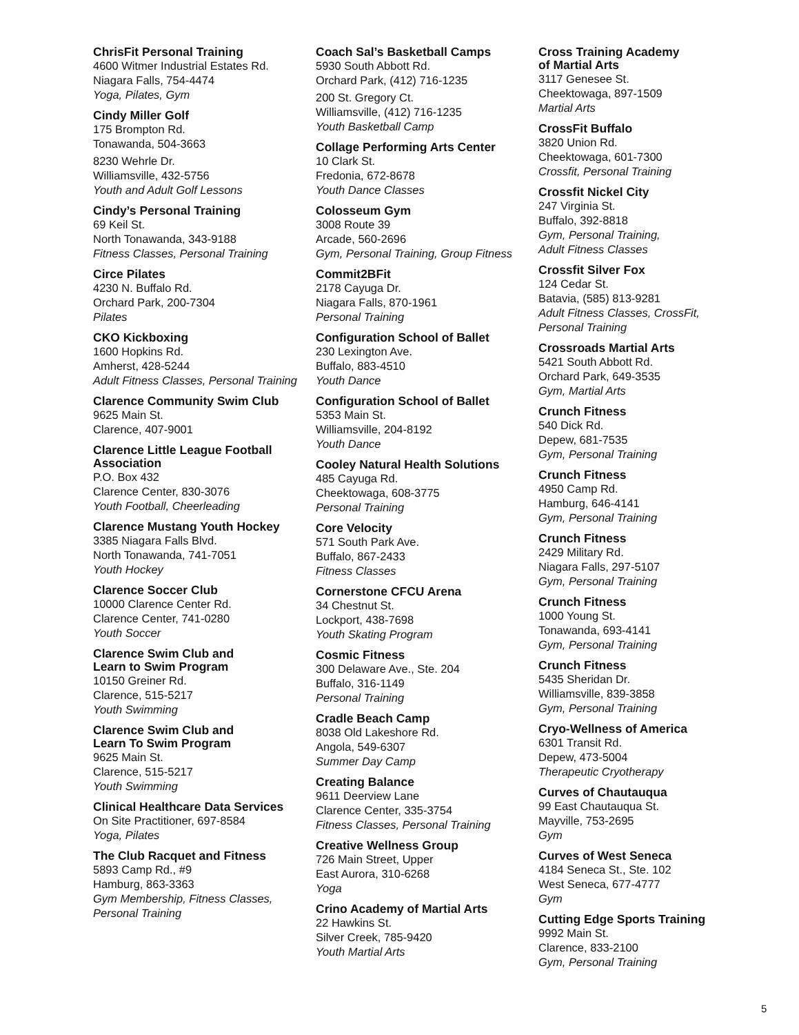ChrisFit Personal Training
4600 Witmer Industrial Estates Rd.
Niagara Falls, 754-4474
Yoga, Pilates, Gym
Cindy Miller Golf
175 Brompton Rd.
Tonawanda, 504-3663
8230 Wehrle Dr.
Williamsville, 432-5756
Youth and Adult Golf Lessons
Cindy’s Personal Training
69 Keil St.
North Tonawanda, 343-9188
Fitness Classes, Personal Training
Circe Pilates
4230 N. Buffalo Rd.
Orchard Park, 200-7304
Pilates
CKO Kickboxing
1600 Hopkins Rd.
Amherst, 428-5244
Adult Fitness Classes, Personal Training
Clarence Community Swim Club
9625 Main St.
Clarence, 407-9001
Clarence Little League Football Association
P.O. Box 432
Clarence Center, 830-3076
Youth Football, Cheerleading
Clarence Mustang Youth Hockey
3385 Niagara Falls Blvd.
North Tonawanda, 741-7051
Youth Hockey
Clarence Soccer Club
10000 Clarence Center Rd.
Clarence Center, 741-0280
Youth Soccer
Clarence Swim Club and
Learn to Swim Program
10150 Greiner Rd.
Clarence, 515-5217
Youth Swimming
Clarence Swim Club and
Learn To Swim Program
9625 Main St.
Clarence, 515-5217
Youth Swimming
Clinical Healthcare Data Services
On Site Practitioner, 697-8584
Yoga, Pilates
The Club Racquet and Fitness
5893 Camp Rd., #9
Hamburg, 863-3363
Gym Membership, Fitness Classes,
Personal Training
Coach Sal’s Basketball Camps
5930 South Abbott Rd.
Orchard Park, (412) 716-1235
200 St. Gregory Ct.
Williamsville, (412) 716-1235
Youth Basketball Camp
Collage Performing Arts Center
10 Clark St.
Fredonia, 672-8678
Youth Dance Classes
Colosseum Gym
3008 Route 39
Arcade, 560-2696
Gym, Personal Training, Group Fitness
Commit2BFit
2178 Cayuga Dr.
Niagara Falls, 870-1961
Personal Training
Configuration School of Ballet
230 Lexington Ave.
Buffalo, 883-4510
Youth Dance
Configuration School of Ballet
5353 Main St.
Williamsville, 204-8192
Youth Dance
Cooley Natural Health Solutions
485 Cayuga Rd.
Cheektowaga, 608-3775
Personal Training
Core Velocity
571 South Park Ave.
Buffalo, 867-2433
Fitness Classes
Cornerstone CFCU Arena
34 Chestnut St.
Lockport, 438-7698
Youth Skating Program
Cosmic Fitness
300 Delaware Ave., Ste. 204
Buffalo, 316-1149
Personal Training
Cradle Beach Camp
8038 Old Lakeshore Rd.
Angola, 549-6307
Summer Day Camp
Creating Balance
9611 Deerview Lane
Clarence Center, 335-3754
Fitness Classes, Personal Training
Creative Wellness Group
726 Main Street, Upper
East Aurora, 310-6268
Yoga
Crino Academy of Martial Arts
22 Hawkins St.
Silver Creek, 785-9420
Youth Martial Arts
Cross Training Academy
of Martial Arts
3117 Genesee St.
Cheektowaga, 897-1509
Martial Arts
CrossFit Buffalo
3820 Union Rd.
Cheektowaga, 601-7300
Crossfit, Personal Training
Crossfit Nickel City
247 Virginia St.
Buffalo, 392-8818
Gym, Personal Training,
Adult Fitness Classes
Crossfit Silver Fox
124 Cedar St.
Batavia, (585) 813-9281
Adult Fitness Classes, CrossFit,
Personal Training
Crossroads Martial Arts
5421 South Abbott Rd.
Orchard Park, 649-3535
Gym, Martial Arts
Crunch Fitness
540 Dick Rd.
Depew, 681-7535
Gym, Personal Training
Crunch Fitness
4950 Camp Rd.
Hamburg, 646-4141
Gym, Personal Training
Crunch Fitness
2429 Military Rd.
Niagara Falls, 297-5107
Gym, Personal Training
Crunch Fitness
1000 Young St.
Tonawanda, 693-4141
Gym, Personal Training
Crunch Fitness
5435 Sheridan Dr.
Williamsville, 839-3858
Gym, Personal Training
Cryo-Wellness of America
6301 Transit Rd.
Depew, 473-5004
Therapeutic Cryotherapy
Curves of Chautauqua
99 East Chautauqua St.
Mayville, 753-2695
Gym
Curves of West Seneca
4184 Seneca St., Ste. 102
West Seneca, 677-4777
Gym
Cutting Edge Sports Training
9992 Main St.
Clarence, 833-2100
Gym, Personal Training
5